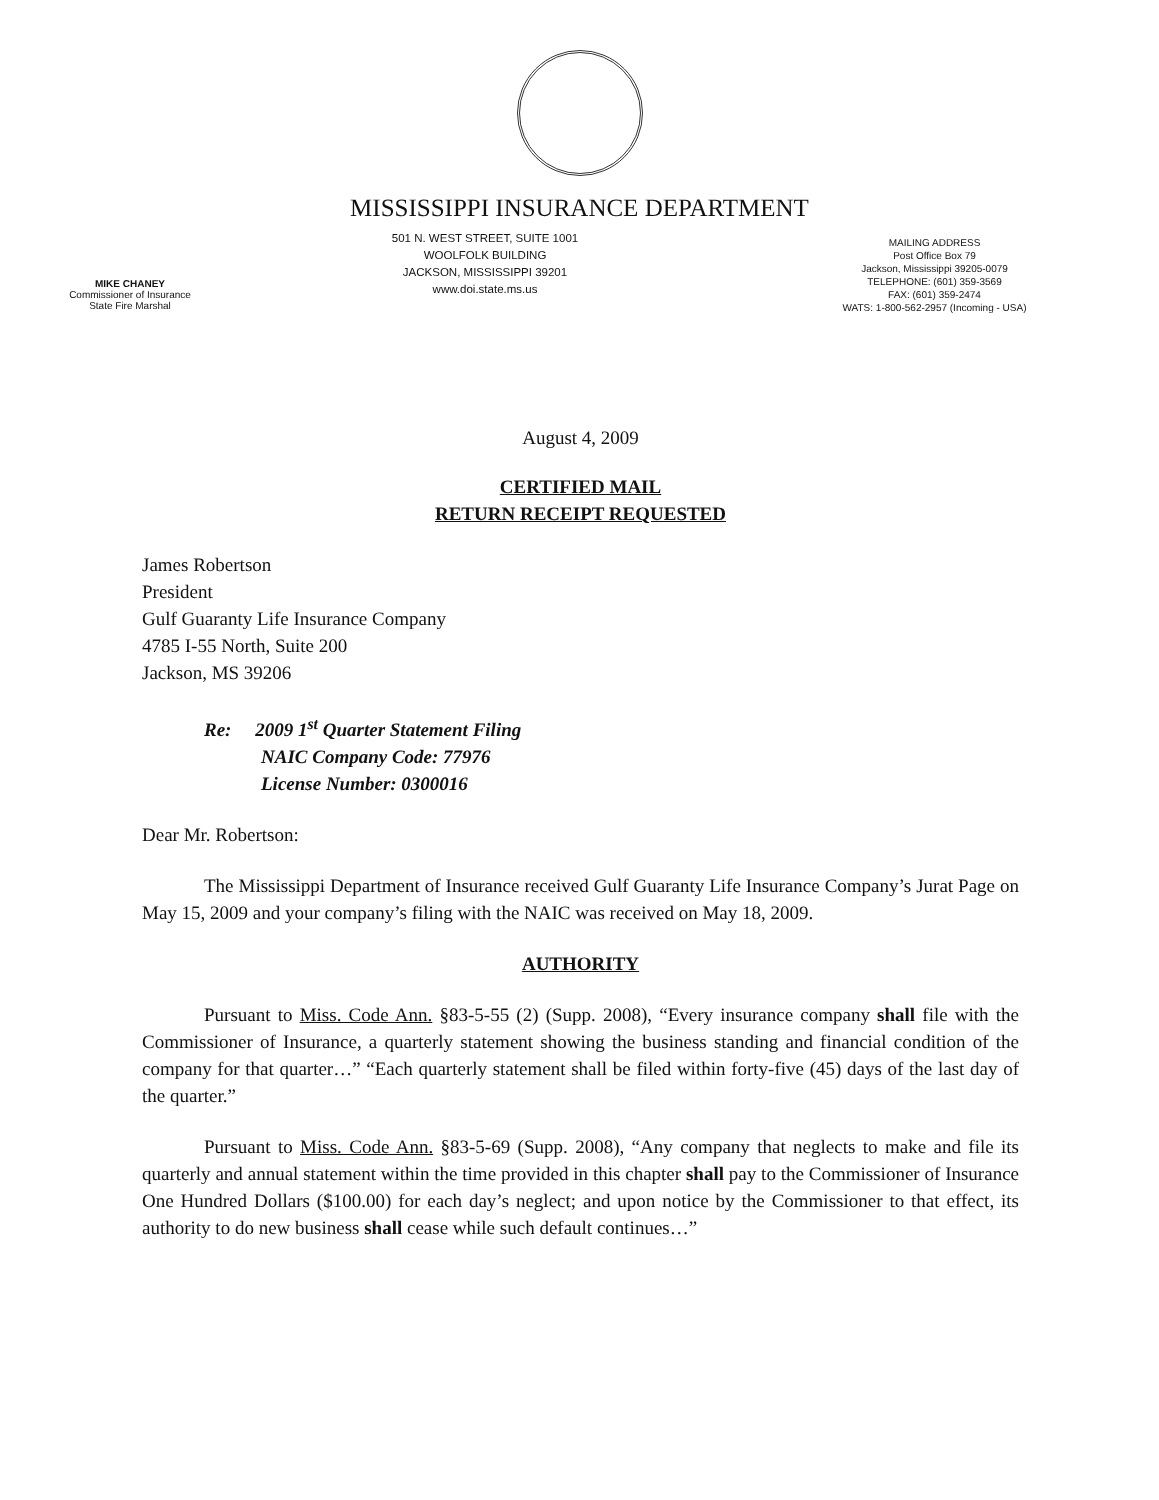MISSISSIPPI INSURANCE DEPARTMENT
MIKE CHANEY
Commissioner of Insurance
State Fire Marshal
501 N. WEST STREET, SUITE 1001
WOOLFOLK BUILDING
JACKSON, MISSISSIPPI 39201
www.doi.state.ms.us
MAILING ADDRESS
Post Office Box 79
Jackson, Mississippi 39205-0079
TELEPHONE: (601) 359-3569
FAX: (601) 359-2474
WATS: 1-800-562-2957 (Incoming - USA)
August 4, 2009
CERTIFIED MAIL
RETURN RECEIPT REQUESTED
James Robertson
President
Gulf Guaranty Life Insurance Company
4785 I-55 North, Suite 200
Jackson, MS 39206
Re: 2009 1<sup>st</sup> Quarter Statement Filing
NAIC Company Code: 77976
License Number: 0300016
Dear Mr. Robertson:
The Mississippi Department of Insurance received Gulf Guaranty Life Insurance Company’s Jurat Page on May 15, 2009 and your company’s filing with the NAIC was received on May 18, 2009.
AUTHORITY
Pursuant to Miss. Code Ann. §83-5-55 (2) (Supp. 2008), “Every insurance company shall file with the Commissioner of Insurance, a quarterly statement showing the business standing and financial condition of the company for that quarter…” “Each quarterly statement shall be filed within forty-five (45) days of the last day of the quarter.”
Pursuant to Miss. Code Ann. §83-5-69 (Supp. 2008), “Any company that neglects to make and file its quarterly and annual statement within the time provided in this chapter shall pay to the Commissioner of Insurance One Hundred Dollars ($100.00) for each day’s neglect; and upon notice by the Commissioner to that effect, its authority to do new business shall cease while such default continues…”